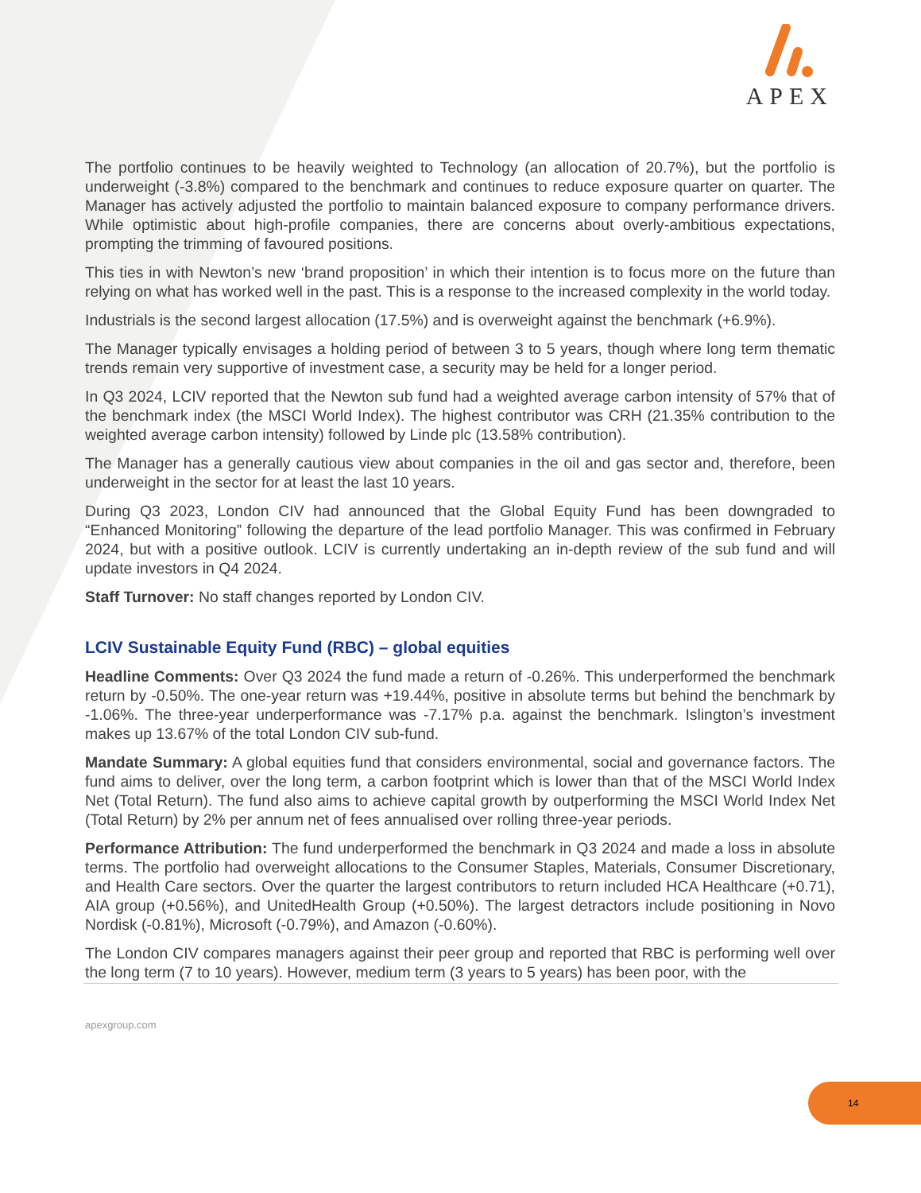APEX
The portfolio continues to be heavily weighted to Technology (an allocation of 20.7%), but the portfolio is underweight (-3.8%) compared to the benchmark and continues to reduce exposure quarter on quarter. The Manager has actively adjusted the portfolio to maintain balanced exposure to company performance drivers. While optimistic about high-profile companies, there are concerns about overly-ambitious expectations, prompting the trimming of favoured positions.
This ties in with Newton’s new ‘brand proposition’ in which their intention is to focus more on the future than relying on what has worked well in the past. This is a response to the increased complexity in the world today.
Industrials is the second largest allocation (17.5%) and is overweight against the benchmark (+6.9%).
The Manager typically envisages a holding period of between 3 to 5 years, though where long term thematic trends remain very supportive of investment case, a security may be held for a longer period.
In Q3 2024, LCIV reported that the Newton sub fund had a weighted average carbon intensity of 57% that of the benchmark index (the MSCI World Index). The highest contributor was CRH (21.35% contribution to the weighted average carbon intensity) followed by Linde plc (13.58% contribution).
The Manager has a generally cautious view about companies in the oil and gas sector and, therefore, been underweight in the sector for at least the last 10 years.
During Q3 2023, London CIV had announced that the Global Equity Fund has been downgraded to “Enhanced Monitoring” following the departure of the lead portfolio Manager. This was confirmed in February 2024, but with a positive outlook. LCIV is currently undertaking an in-depth review of the sub fund and will update investors in Q4 2024.
Staff Turnover: No staff changes reported by London CIV.
LCIV Sustainable Equity Fund (RBC) – global equities
Headline Comments: Over Q3 2024 the fund made a return of -0.26%. This underperformed the benchmark return by -0.50%. The one-year return was +19.44%, positive in absolute terms but behind the benchmark by -1.06%. The three-year underperformance was -7.17% p.a. against the benchmark. Islington’s investment makes up 13.67% of the total London CIV sub-fund.
Mandate Summary: A global equities fund that considers environmental, social and governance factors. The fund aims to deliver, over the long term, a carbon footprint which is lower than that of the MSCI World Index Net (Total Return). The fund also aims to achieve capital growth by outperforming the MSCI World Index Net (Total Return) by 2% per annum net of fees annualised over rolling three-year periods.
Performance Attribution: The fund underperformed the benchmark in Q3 2024 and made a loss in absolute terms. The portfolio had overweight allocations to the Consumer Staples, Materials, Consumer Discretionary, and Health Care sectors. Over the quarter the largest contributors to return included HCA Healthcare (+0.71), AIA group (+0.56%), and UnitedHealth Group (+0.50%). The largest detractors include positioning in Novo Nordisk (-0.81%), Microsoft (-0.79%), and Amazon (-0.60%).
The London CIV compares managers against their peer group and reported that RBC is performing well over the long term (7 to 10 years). However, medium term (3 years to 5 years) has been poor, with the
apexgroup.com
14